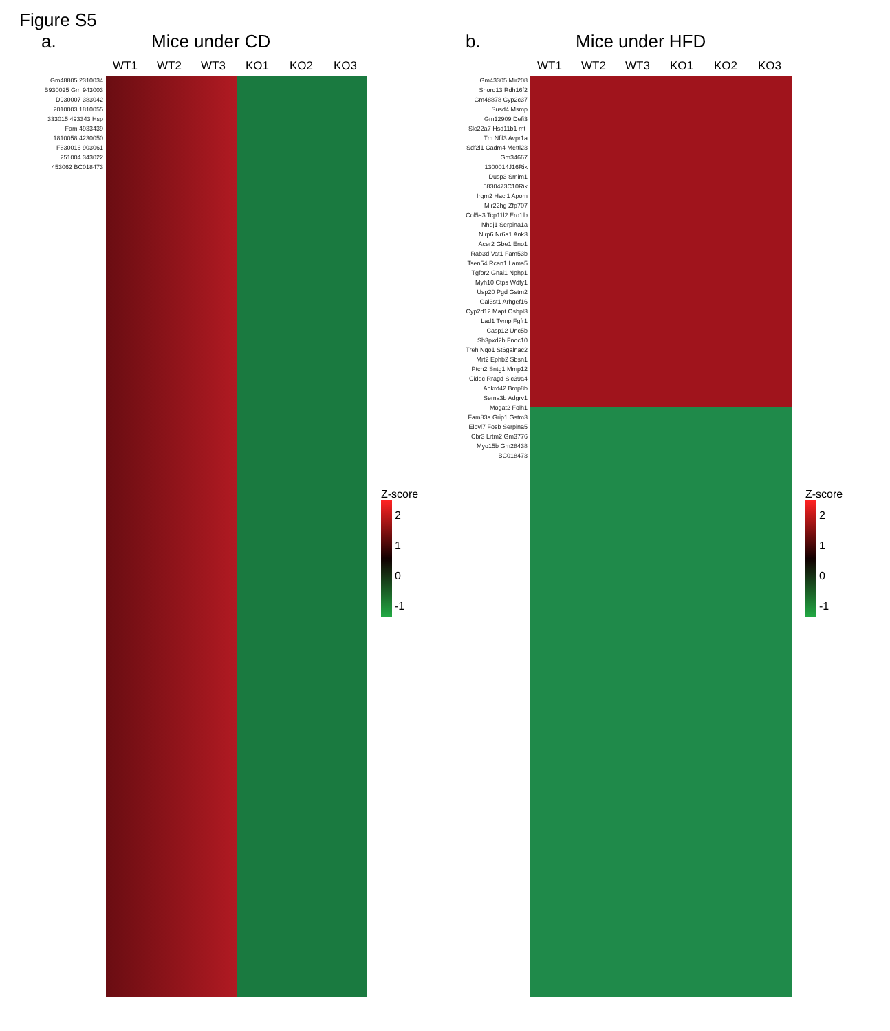Figure S5
a. Mice under CD
WT1 WT2 WT3 KO1 KO2 KO3
Gm48805 2310034 B930025 Gm 943003 D930007 383042 2010003 1810055 333015 493343 Hsp Fam 4933439 1810058 4230050 F830016 903061 251004 343022 453062 BC018473
Z-score
2
1
0
-1
b. Mice under HFD
WT1 WT2 WT3 KO1 KO2 KO3
Gm43305 Mir208 Snord13 Rdh16f2 Gm48878 Cyp2c37 Susd4 Msmp Gm12909 Defi3 Slc22a7 Hsd11b1 mt-Tm Nfil3 Avpr1a Sdf2l1 Cadm4 Mettl23 Gm34667 1300014J16Rik Dusp3 Smim1 5830473C10Rik Irgm2 Hacl1 Apom Mir22hg Zfp707 Col5a3 Tcp11l2 Ero1lb Nhej1 Serpina1a Nlrp6 Nr6a1 Ank3 Acer2 Gbe1 Eno1 Rab3d Vat1 Fam53b Tsen54 Rcan1 Lama5 Tgfbr2 Gnai1 Nphp1 Myh10 Ctps Wdfy1 Usp20 Pgd Gstm2 Gal3st1 Arhgef16 Cyp2d12 Mapt Osbpl3 Lad1 Tymp Fgfr1 Casp12 Unc5b Sh3pxd2b Fndc10 Treh Nqo1 St6galnac2 Mrt2 Ephb2 Sbsn1 Ptch2 Sntg1 Mmp12 Cidec Rragd Slc39a4 Ankrd42 Bmp8b Sema3b Adgrv1 Mogat2 Folh1 Fam83a Grip1 Gstm3 Elovl7 Fosb Serpina5 Cbr3 Lrtm2 Gm3776 Myo15b Gm28438 BC018473
Z-score
2
1
0
-1